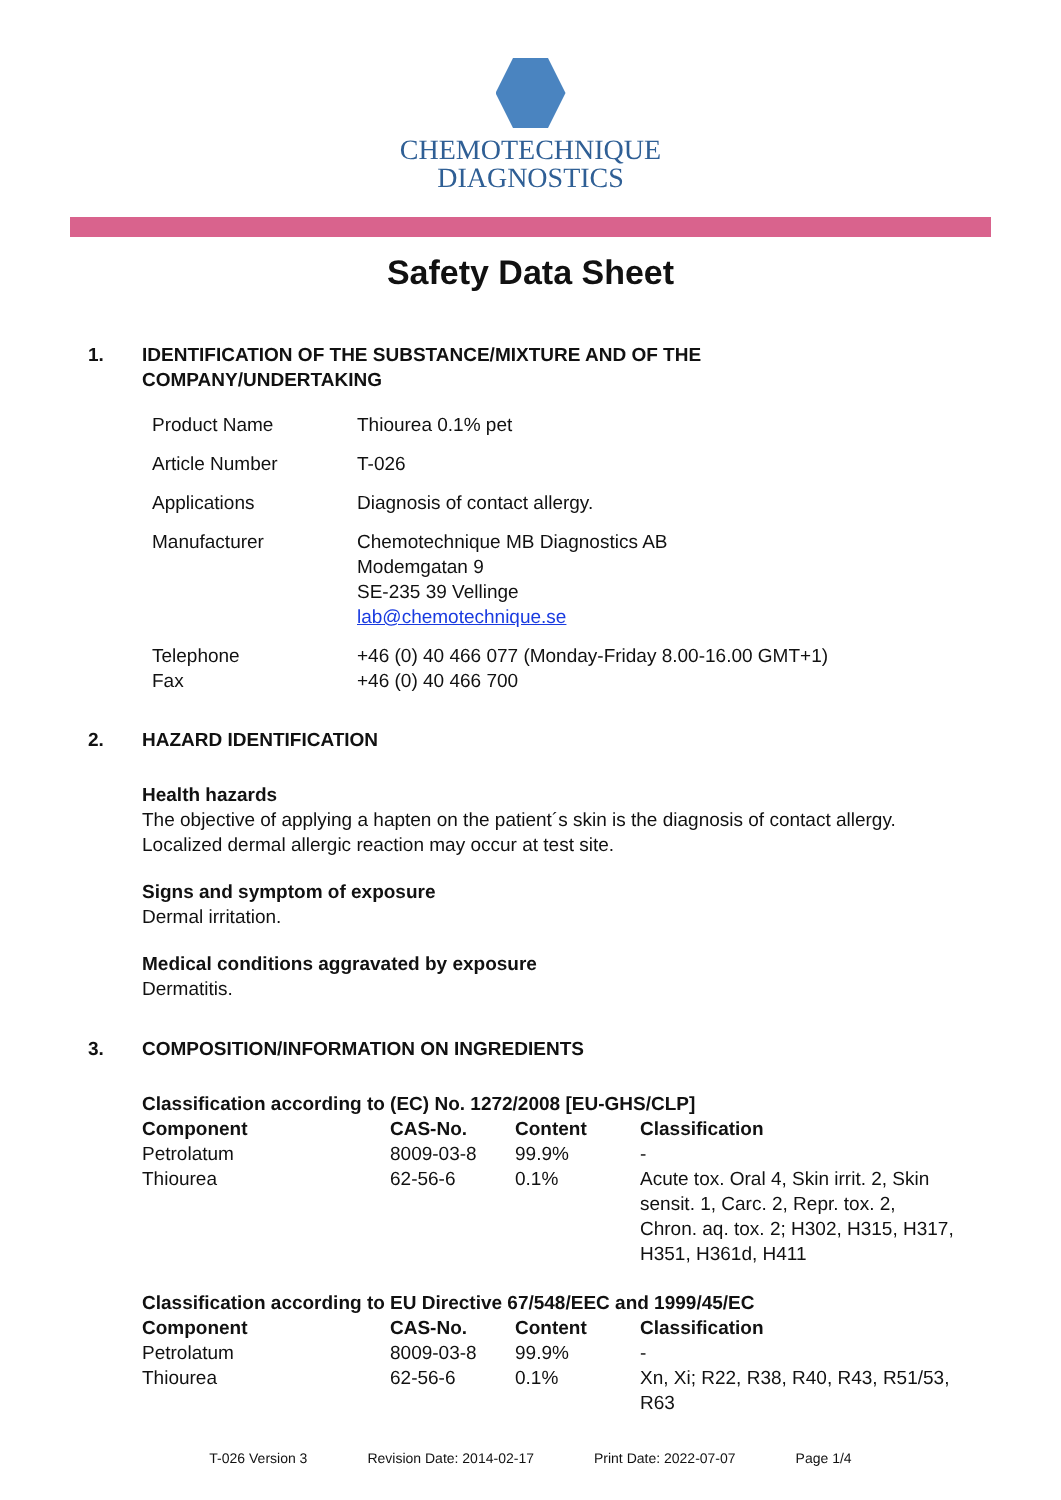CHEMOTECHNIQUE
DIAGNOSTICS
Safety Data Sheet
1. IDENTIFICATION OF THE SUBSTANCE/MIXTURE AND OF THE
COMPANY/UNDERTAKING
| Product Name | Thiourea 0.1% pet |
| Article Number | T-026 |
| Applications | Diagnosis of contact allergy. |
| Manufacturer | Chemotechnique MB Diagnostics AB Modemgatan 9 SE-235 39 Vellinge lab@chemotechnique.se |
| Telephone Fax | +46 (0) 40 466 077 (Monday-Friday 8.00-16.00 GMT+1) +46 (0) 40 466 700 |
2. HAZARD IDENTIFICATION
Health hazards
The objective of applying a hapten on the patient´s skin is the diagnosis of contact allergy. Localized dermal allergic reaction may occur at test site.
Signs and symptom of exposure
Dermal irritation.
Medical conditions aggravated by exposure
Dermatitis.
3. COMPOSITION/INFORMATION ON INGREDIENTS
| Classification according to (EC) No. 1272/2008 [EU-GHS/CLP] | | | |
| --- | --- | --- | --- |
| Component | CAS-No. | Content | Classification |
| Petrolatum | 8009-03-8 | 99.9% | - |
| Thiourea | 62-56-6 | 0.1% | Acute tox. Oral 4, Skin irrit. 2, Skin sensit. 1, Carc. 2, Repr. tox. 2, Chron. aq. tox. 2; H302, H315, H317, H351, H361d, H411 |
| Classification according to EU Directive 67/548/EEC and 1999/45/EC | | | |
| --- | --- | --- | --- |
| Component | CAS-No. | Content | Classification |
| Petrolatum | 8009-03-8 | 99.9% | - |
| Thiourea | 62-56-6 | 0.1% | Xn, Xi; R22, R38, R40, R43, R51/53, R63 |
T-026 Version 3 Revision Date: 2014-02-17 Print Date: 2022-07-07 Page 1/4